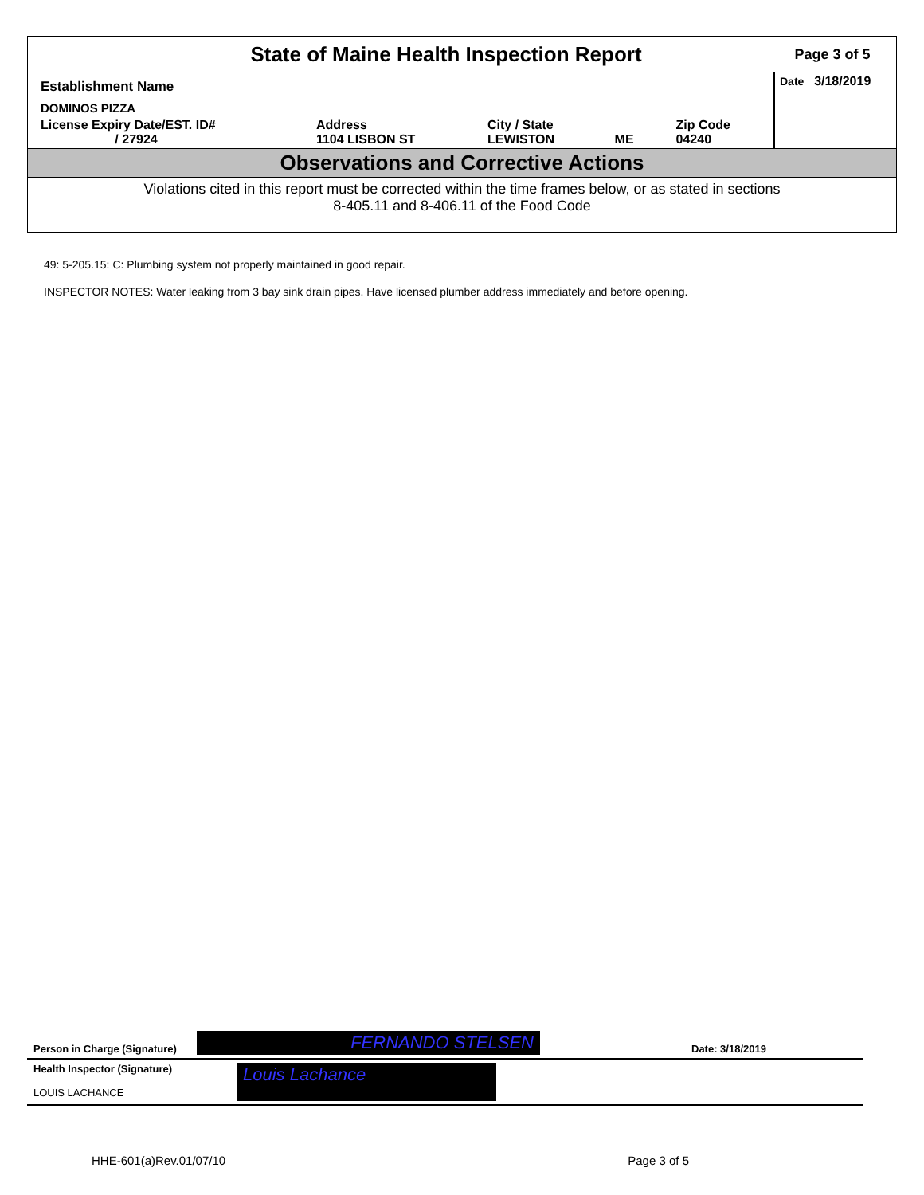State of Maine Health Inspection Report
Page 3 of 5
| Establishment Name | | | | | Date 3/18/2019 |
| DOMINOS PIZZA | | | | | |
| License Expiry Date/EST. ID# / 27924 | Address 1104 LISBON ST | City / State LEWISTON | ME | Zip Code 04240 | |
Observations and Corrective Actions
Violations cited in this report must be corrected within the time frames below, or as stated in sections
8-405.11 and 8-406.11 of the Food Code
49: 5-205.15: C: Plumbing system not properly maintained in good repair.
INSPECTOR NOTES: Water leaking from 3 bay sink drain pipes. Have licensed plumber address immediately and before opening.
Person in Charge (Signature) FERNANDO STELSEN Date: 3/18/2019
Health Inspector (Signature)
LOUIS LACHANCE
Louis Lachance
HHE-601(a)Rev.01/07/10 Page 3 of 5